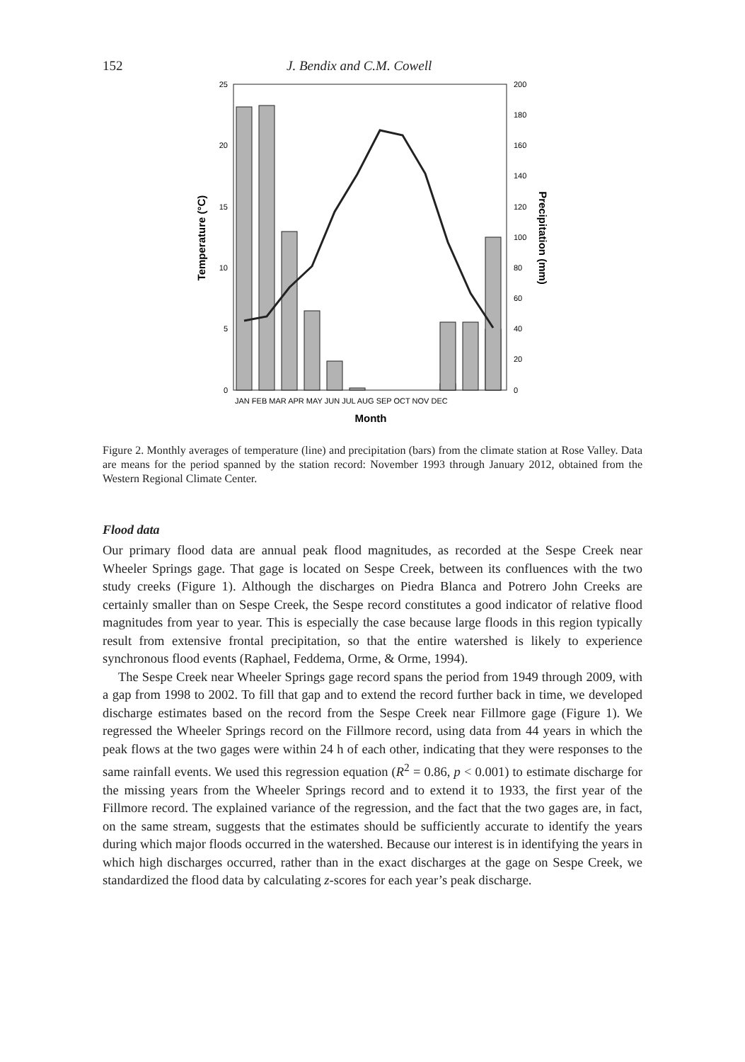152 J. Bendix and C.M. Cowell
25
20
15
10
5
0
200
180
160
140
120
100
80
60
40
20
0
JAN FEB MAR APR MAY JUN JUL AUG SEP OCT NOV DEC
Month
Temperature (°C)
Precipitation (mm)
Figure 2. Monthly averages of temperature (line) and precipitation (bars) from the climate station at Rose Valley. Data are means for the period spanned by the station record: November 1993 through January 2012, obtained from the Western Regional Climate Center.
Flood data
Our primary flood data are annual peak flood magnitudes, as recorded at the Sespe Creek near Wheeler Springs gage. That gage is located on Sespe Creek, between its confluences with the two study creeks (Figure 1). Although the discharges on Piedra Blanca and Potrero John Creeks are certainly smaller than on Sespe Creek, the Sespe record constitutes a good indicator of relative flood magnitudes from year to year. This is especially the case because large floods in this region typically result from extensive frontal precipitation, so that the entire watershed is likely to experience synchronous flood events (Raphael, Feddema, Orme, & Orme, 1994).
The Sespe Creek near Wheeler Springs gage record spans the period from 1949 through 2009, with a gap from 1998 to 2002. To fill that gap and to extend the record further back in time, we developed discharge estimates based on the record from the Sespe Creek near Fillmore gage (Figure 1). We regressed the Wheeler Springs record on the Fillmore record, using data from 44 years in which the peak flows at the two gages were within 24 h of each other, indicating that they were responses to the same rainfall events. We used this regression equation (R<sup>2</sup> = 0.86, p < 0.001) to estimate discharge for the missing years from the Wheeler Springs record and to extend it to 1933, the first year of the Fillmore record. The explained variance of the regression, and the fact that the two gages are, in fact, on the same stream, suggests that the estimates should be sufficiently accurate to identify the years during which major floods occurred in the watershed. Because our interest is in identifying the years in which high discharges occurred, rather than in the exact discharges at the gage on Sespe Creek, we standardized the flood data by calculating z-scores for each year’s peak discharge.